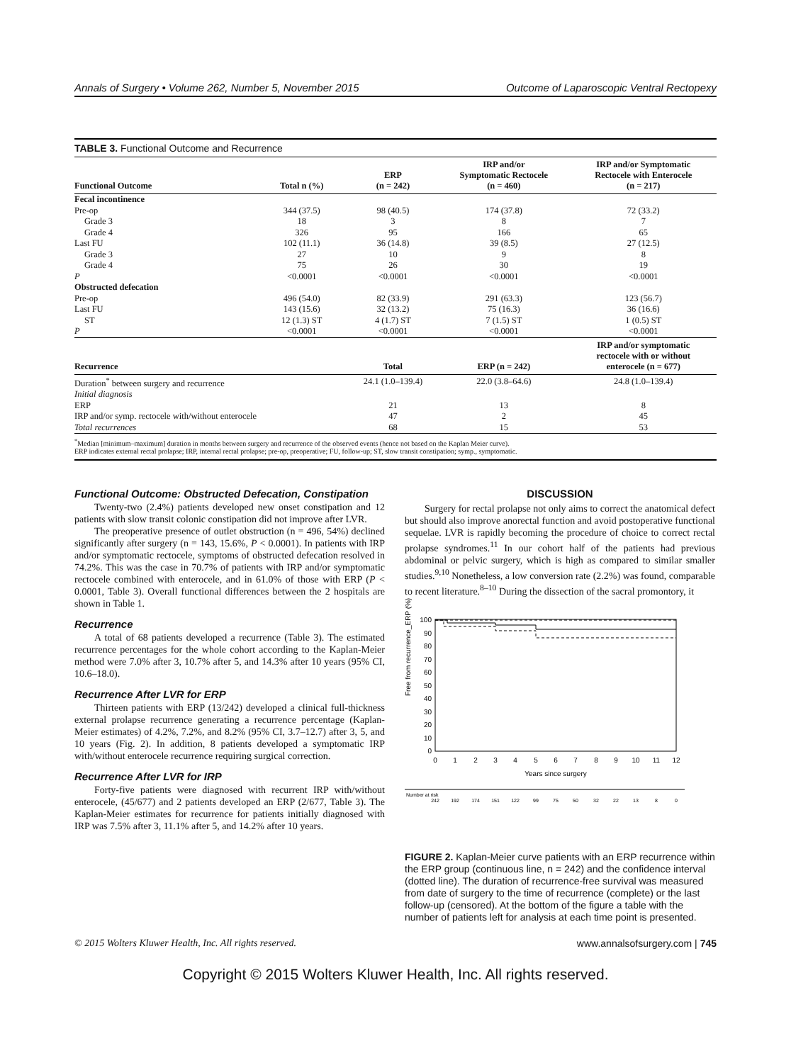Annals of Surgery • Volume 262, Number 5, November 2015 Outcome of Laparoscopic Ventral Rectopexy
TABLE 3. Functional Outcome and Recurrence
| Functional Outcome | Total n (%) | ERP (n = 242) | IRP and/or Symptomatic Rectocele (n = 460) | IRP and/or Symptomatic Rectocele with Enterocele (n = 217) |
| --- | --- | --- | --- | --- |
| Fecal incontinence | | | | |
| Pre-op | 344 (37.5) | 98 (40.5) | 174 (37.8) | 72 (33.2) |
| Grade 3 | 18 | 3 | 8 | 7 |
| Grade 4 | 326 | 95 | 166 | 65 |
| Last FU | 102 (11.1) | 36 (14.8) | 39 (8.5) | 27 (12.5) |
| Grade 3 | 27 | 10 | 9 | 8 |
| Grade 4 | 75 | 26 | 30 | 19 |
| P | <0.0001 | <0.0001 | <0.0001 | <0.0001 |
| Obstructed defecation | | | | |
| Pre-op | 496 (54.0) | 82 (33.9) | 291 (63.3) | 123 (56.7) |
| Last FU | 143 (15.6) | 32 (13.2) | 75 (16.3) | 36 (16.6) |
| ST | 12 (1.3) ST | 4 (1.7) ST | 7 (1.5) ST | 1 (0.5) ST |
| P | <0.0001 | <0.0001 | <0.0001 | <0.0001 |
| Recurrence | | Total | ERP (n = 242) | IRP and/or symptomatic rectocele with or without enterocele (n = 677) |
| Duration<sup>*</sup> between surgery and recurrence | | 24.1 (1.0–139.4) | 22.0 (3.8–64.6) | 24.8 (1.0–139.4) |
| Initial diagnosis | | | | |
| ERP | | 21 | 13 | 8 |
| IRP and/or symp. rectocele with/without enterocele | | 47 | 2 | 45 |
| Total recurrences | | 68 | 15 | 53 |
<sup>*</sup> Median [minimum–maximum] duration in months between surgery and recurrence of the observed events (hence not based on the Kaplan Meier curve).
ERP indicates external rectal prolapse; IRP, internal rectal prolapse; pre-op, preoperative; FU, follow-up; ST, slow transit constipation; symp., symptomatic.
Functional Outcome: Obstructed Defecation, Constipation
Twenty-two (2.4%) patients developed new onset constipation and 12 patients with slow transit colonic constipation did not improve after LVR.
The preoperative presence of outlet obstruction (n = 496, 54%) declined significantly after surgery (n = 143, 15.6%, P < 0.0001). In patients with IRP and/or symptomatic rectocele, symptoms of obstructed defecation resolved in 74.2%. This was the case in 70.7% of patients with IRP and/or symptomatic rectocele combined with enterocele, and in 61.0% of those with ERP (P < 0.0001, Table 3). Overall functional differences between the 2 hospitals are shown in Table 1.
Recurrence
A total of 68 patients developed a recurrence (Table 3). The estimated recurrence percentages for the whole cohort according to the Kaplan-Meier method were 7.0% after 3, 10.7% after 5, and 14.3% after 10 years (95% CI, 10.6–18.0).
Recurrence After LVR for ERP
Thirteen patients with ERP (13/242) developed a clinical full-thickness external prolapse recurrence generating a recurrence percentage (Kaplan-Meier estimates) of 4.2%, 7.2%, and 8.2% (95% CI, 3.7–12.7) after 3, 5, and 10 years (Fig. 2). In addition, 8 patients developed a symptomatic IRP with/without enterocele recurrence requiring surgical correction.
Recurrence After LVR for IRP
Forty-five patients were diagnosed with recurrent IRP with/without enterocele, (45/677) and 2 patients developed an ERP (2/677, Table 3). The Kaplan-Meier estimates for recurrence for patients initially diagnosed with IRP was 7.5% after 3, 11.1% after 5, and 14.2% after 10 years.
DISCUSSION
Surgery for rectal prolapse not only aims to correct the anatomical defect but should also improve anorectal function and avoid postoperative functional sequelae. LVR is rapidly becoming the procedure of choice to correct rectal prolapse syndromes.<sup>11</sup> In our cohort half of the patients had previous abdominal or pelvic surgery, which is high as compared to similar smaller studies.<sup>9,10</sup> Nonetheless, a low conversion rate (2.2%) was found, comparable to recent literature.<sup>8–10</sup> During the dissection of the sacral promontory, it
Free from recurrence_ERP (%)
100
90
80
70
60
50
40
30
20
10
0
0
1
2
3
4
5
6
7
8
9
10
11
12
Years since surgery
Number at risk
242
192
174
151
122
99
75
50
32
22
13
8
0
FIGURE 2. Kaplan-Meier curve patients with an ERP recurrence within the ERP group (continuous line, n = 242) and the confidence interval (dotted line). The duration of recurrence-free survival was measured from date of surgery to the time of recurrence (complete) or the last follow-up (censored). At the bottom of the figure a table with the number of patients left for analysis at each time point is presented.
© 2015 Wolters Kluwer Health, Inc. All rights reserved. www.annalsofsurgery.com | 745
Copyright © 2015 Wolters Kluwer Health, Inc. All rights reserved.